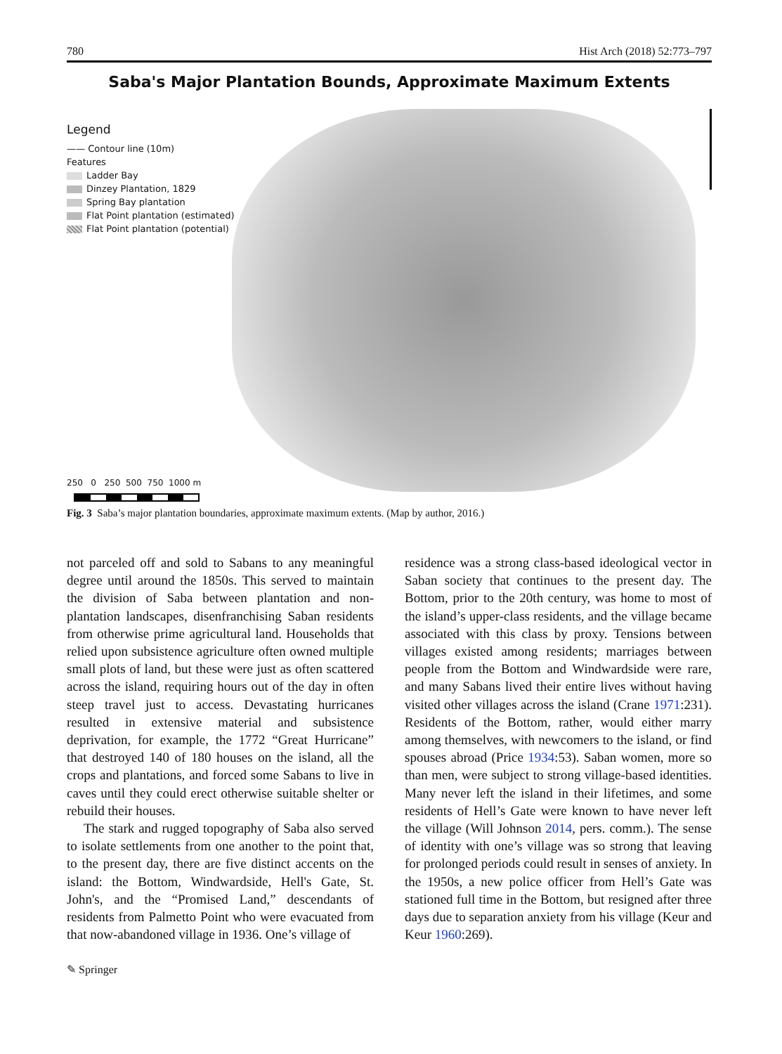780 Hist Arch (2018) 52:773–797
Saba's Major Plantation Bounds, Approximate Maximum Extents
Legend
—— Contour line (10m)
Features
Ladder Bay
Dinzey Plantation, 1829
Spring Bay plantation
Flat Point plantation (estimated)
Flat Point plantation (potential)
250 0 250 500 750 1000 m
Fig. 3 Saba’s major plantation boundaries, approximate maximum extents. (Map by author, 2016.)
not parceled off and sold to Sabans to any meaningful degree until around the 1850s. This served to maintain the division of Saba between plantation and non-plantation landscapes, disenfranchising Saban residents from otherwise prime agricultural land. Households that relied upon subsistence agriculture often owned multiple small plots of land, but these were just as often scattered across the island, requiring hours out of the day in often steep travel just to access. Devastating hurricanes resulted in extensive material and subsistence deprivation, for example, the 1772 “Great Hurricane” that destroyed 140 of 180 houses on the island, all the crops and plantations, and forced some Sabans to live in caves until they could erect otherwise suitable shelter or rebuild their houses.
The stark and rugged topography of Saba also served to isolate settlements from one another to the point that, to the present day, there are five distinct accents on the island: the Bottom, Windwardside, Hell's Gate, St. John's, and the “Promised Land,” descendants of residents from Palmetto Point who were evacuated from that now-abandoned village in 1936. One’s village of
residence was a strong class-based ideological vector in Saban society that continues to the present day. The Bottom, prior to the 20th century, was home to most of the island’s upper-class residents, and the village became associated with this class by proxy. Tensions between villages existed among residents; marriages between people from the Bottom and Windwardside were rare, and many Sabans lived their entire lives without having visited other villages across the island (Crane 1971:231). Residents of the Bottom, rather, would either marry among themselves, with newcomers to the island, or find spouses abroad (Price 1934:53). Saban women, more so than men, were subject to strong village-based identities. Many never left the island in their lifetimes, and some residents of Hell’s Gate were known to have never left the village (Will Johnson 2014, pers. comm.). The sense of identity with one’s village was so strong that leaving for prolonged periods could result in senses of anxiety. In the 1950s, a new police officer from Hell’s Gate was stationed full time in the Bottom, but resigned after three days due to separation anxiety from his village (Keur and Keur 1960:269).
✎ Springer